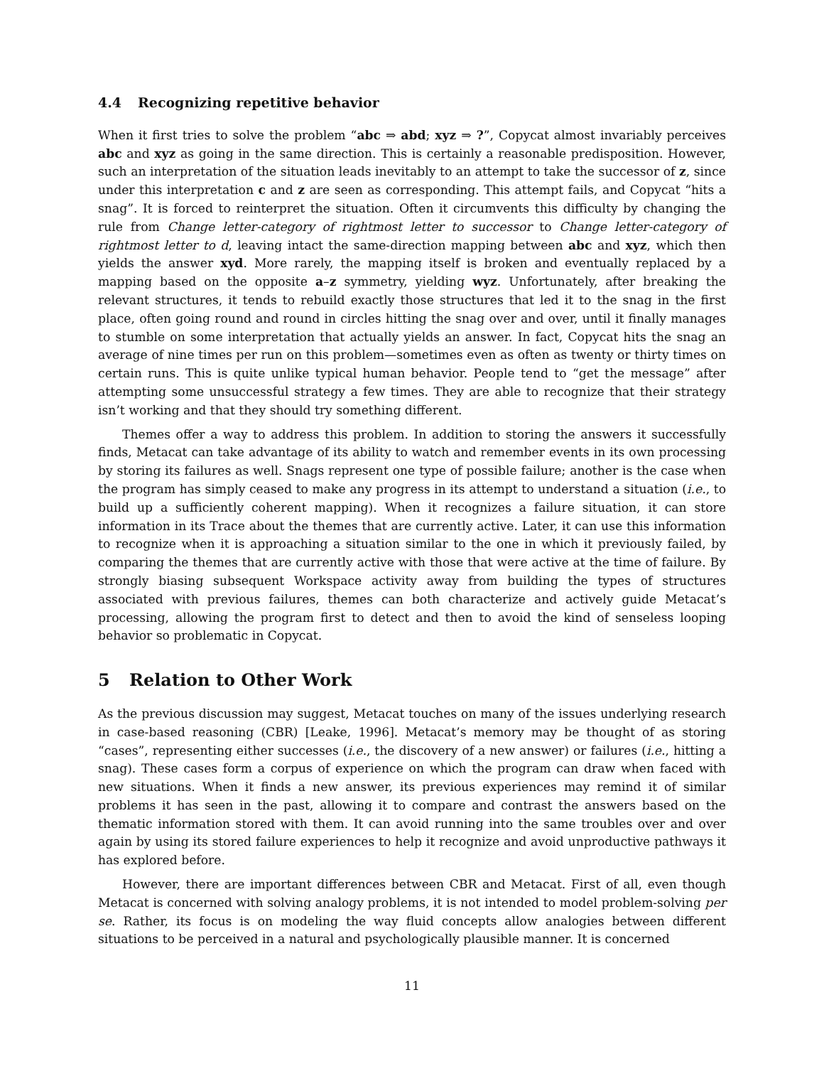4.4 Recognizing repetitive behavior
When it first tries to solve the problem “abc ⇒ abd; xyz ⇒ ?”, Copycat almost invariably perceives abc and xyz as going in the same direction. This is certainly a reasonable predisposition. However, such an interpretation of the situation leads inevitably to an attempt to take the successor of z, since under this interpretation c and z are seen as corresponding. This attempt fails, and Copycat “hits a snag”. It is forced to reinterpret the situation. Often it circumvents this difficulty by changing the rule from Change letter-category of rightmost letter to successor to Change letter-category of rightmost letter to d, leaving intact the same-direction mapping between abc and xyz, which then yields the answer xyd. More rarely, the mapping itself is broken and eventually replaced by a mapping based on the opposite a–z symmetry, yielding wyz. Unfortunately, after breaking the relevant structures, it tends to rebuild exactly those structures that led it to the snag in the first place, often going round and round in circles hitting the snag over and over, until it finally manages to stumble on some interpretation that actually yields an answer. In fact, Copycat hits the snag an average of nine times per run on this problem—sometimes even as often as twenty or thirty times on certain runs. This is quite unlike typical human behavior. People tend to “get the message” after attempting some unsuccessful strategy a few times. They are able to recognize that their strategy isn’t working and that they should try something different.
Themes offer a way to address this problem. In addition to storing the answers it successfully finds, Metacat can take advantage of its ability to watch and remember events in its own processing by storing its failures as well. Snags represent one type of possible failure; another is the case when the program has simply ceased to make any progress in its attempt to understand a situation (i.e., to build up a sufficiently coherent mapping). When it recognizes a failure situation, it can store information in its Trace about the themes that are currently active. Later, it can use this information to recognize when it is approaching a situation similar to the one in which it previously failed, by comparing the themes that are currently active with those that were active at the time of failure. By strongly biasing subsequent Workspace activity away from building the types of structures associated with previous failures, themes can both characterize and actively guide Metacat’s processing, allowing the program first to detect and then to avoid the kind of senseless looping behavior so problematic in Copycat.
5 Relation to Other Work
As the previous discussion may suggest, Metacat touches on many of the issues underlying research in case-based reasoning (CBR) [Leake, 1996]. Metacat’s memory may be thought of as storing “cases”, representing either successes (i.e., the discovery of a new answer) or failures (i.e., hitting a snag). These cases form a corpus of experience on which the program can draw when faced with new situations. When it finds a new answer, its previous experiences may remind it of similar problems it has seen in the past, allowing it to compare and contrast the answers based on the thematic information stored with them. It can avoid running into the same troubles over and over again by using its stored failure experiences to help it recognize and avoid unproductive pathways it has explored before.
However, there are important differences between CBR and Metacat. First of all, even though Metacat is concerned with solving analogy problems, it is not intended to model problem-solving per se. Rather, its focus is on modeling the way fluid concepts allow analogies between different situations to be perceived in a natural and psychologically plausible manner. It is concerned
11